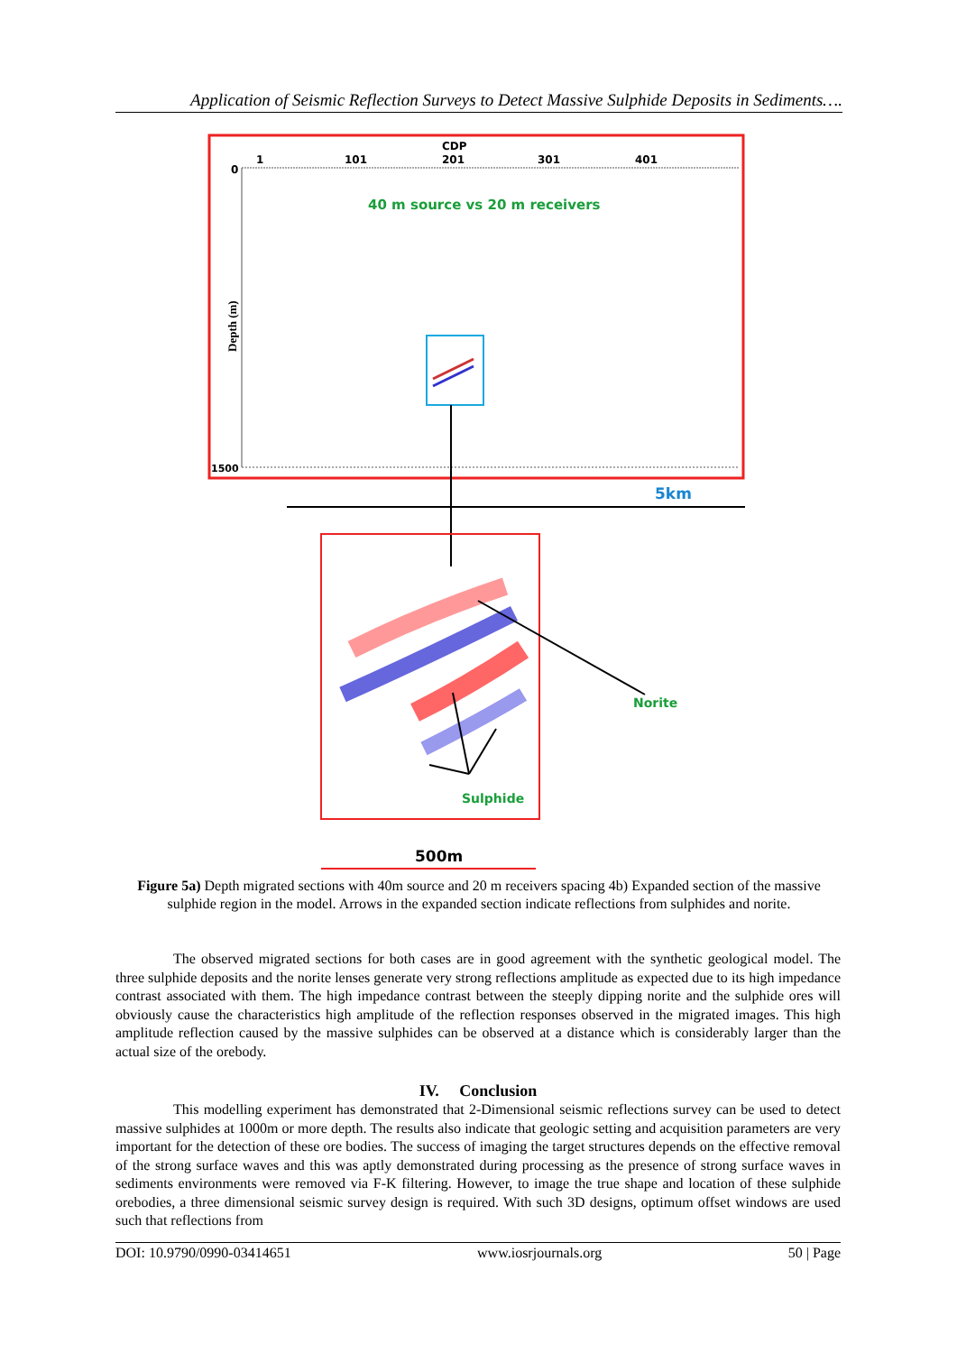Application of Seismic Reflection Surveys to Detect Massive Sulphide Deposits in Sediments….
CDP
1
101
201
301
401
0
1500
40 m source vs 20 m receivers
Depth (m)
5km
Norite
Sulphide
500m
Figure 5a) Depth migrated sections with 40m source and 20 m receivers spacing 4b) Expanded section of the massive sulphide region in the model. Arrows in the expanded section indicate reflections from sulphides and norite.
The observed migrated sections for both cases are in good agreement with the synthetic geological model. The three sulphide deposits and the norite lenses generate very strong reflections amplitude as expected due to its high impedance contrast associated with them. The high impedance contrast between the steeply dipping norite and the sulphide ores will obviously cause the characteristics high amplitude of the reflection responses observed in the migrated images. This high amplitude reflection caused by the massive sulphides can be observed at a distance which is considerably larger than the actual size of the orebody.
IV. Conclusion
This modelling experiment has demonstrated that 2-Dimensional seismic reflections survey can be used to detect massive sulphides at 1000m or more depth. The results also indicate that geologic setting and acquisition parameters are very important for the detection of these ore bodies. The success of imaging the target structures depends on the effective removal of the strong surface waves and this was aptly demonstrated during processing as the presence of strong surface waves in sediments environments were removed via F-K filtering. However, to image the true shape and location of these sulphide orebodies, a three dimensional seismic survey design is required. With such 3D designs, optimum offset windows are used such that reflections from
DOI: 10.9790/0990-03414651 www.iosrjournals.org 50 | Page